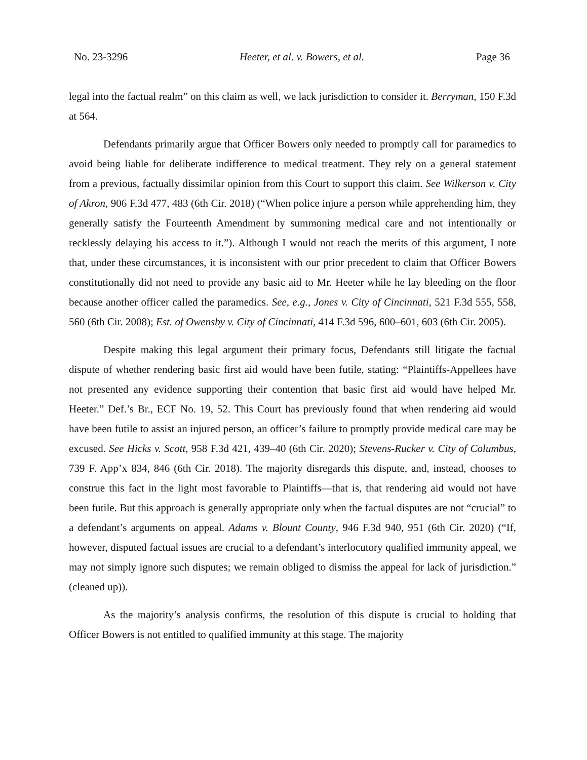No. 23-3296 Heeter, et al. v. Bowers, et al. Page 36
legal into the factual realm” on this claim as well, we lack jurisdiction to consider it. Berryman, 150 F.3d at 564.
Defendants primarily argue that Officer Bowers only needed to promptly call for paramedics to avoid being liable for deliberate indifference to medical treatment. They rely on a general statement from a previous, factually dissimilar opinion from this Court to support this claim. See Wilkerson v. City of Akron, 906 F.3d 477, 483 (6th Cir. 2018) (“When police injure a person while apprehending him, they generally satisfy the Fourteenth Amendment by summoning medical care and not intentionally or recklessly delaying his access to it.”). Although I would not reach the merits of this argument, I note that, under these circumstances, it is inconsistent with our prior precedent to claim that Officer Bowers constitutionally did not need to provide any basic aid to Mr. Heeter while he lay bleeding on the floor because another officer called the paramedics. See, e.g., Jones v. City of Cincinnati, 521 F.3d 555, 558, 560 (6th Cir. 2008); Est. of Owensby v. City of Cincinnati, 414 F.3d 596, 600–601, 603 (6th Cir. 2005).
Despite making this legal argument their primary focus, Defendants still litigate the factual dispute of whether rendering basic first aid would have been futile, stating: “Plaintiffs-Appellees have not presented any evidence supporting their contention that basic first aid would have helped Mr. Heeter.” Def.’s Br., ECF No. 19, 52. This Court has previously found that when rendering aid would have been futile to assist an injured person, an officer’s failure to promptly provide medical care may be excused. See Hicks v. Scott, 958 F.3d 421, 439–40 (6th Cir. 2020); Stevens-Rucker v. City of Columbus, 739 F. App’x 834, 846 (6th Cir. 2018). The majority disregards this dispute, and, instead, chooses to construe this fact in the light most favorable to Plaintiffs—that is, that rendering aid would not have been futile. But this approach is generally appropriate only when the factual disputes are not “crucial” to a defendant’s arguments on appeal. Adams v. Blount County, 946 F.3d 940, 951 (6th Cir. 2020) (“If, however, disputed factual issues are crucial to a defendant’s interlocutory qualified immunity appeal, we may not simply ignore such disputes; we remain obliged to dismiss the appeal for lack of jurisdiction.” (cleaned up)).
As the majority’s analysis confirms, the resolution of this dispute is crucial to holding that Officer Bowers is not entitled to qualified immunity at this stage. The majority